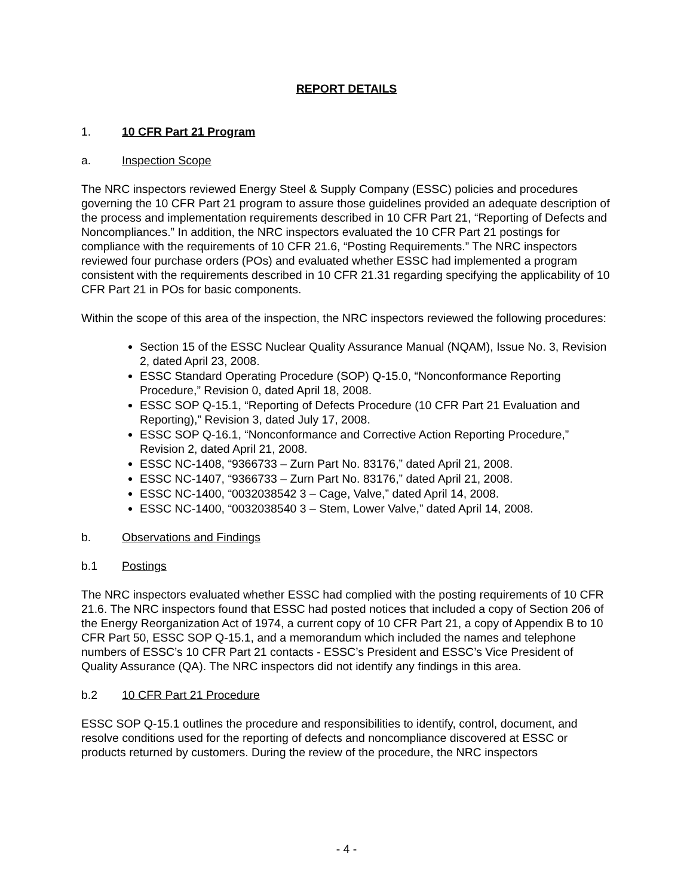REPORT DETAILS
1. 10 CFR Part 21 Program
a. Inspection Scope
The NRC inspectors reviewed Energy Steel & Supply Company (ESSC) policies and procedures governing the 10 CFR Part 21 program to assure those guidelines provided an adequate description of the process and implementation requirements described in 10 CFR Part 21, “Reporting of Defects and Noncompliances.” In addition, the NRC inspectors evaluated the 10 CFR Part 21 postings for compliance with the requirements of 10 CFR 21.6, “Posting Requirements.” The NRC inspectors reviewed four purchase orders (POs) and evaluated whether ESSC had implemented a program consistent with the requirements described in 10 CFR 21.31 regarding specifying the applicability of 10 CFR Part 21 in POs for basic components.
Within the scope of this area of the inspection, the NRC inspectors reviewed the following procedures:
Section 15 of the ESSC Nuclear Quality Assurance Manual (NQAM), Issue No. 3, Revision 2, dated April 23, 2008.
ESSC Standard Operating Procedure (SOP) Q-15.0, “Nonconformance Reporting Procedure,” Revision 0, dated April 18, 2008.
ESSC SOP Q-15.1, “Reporting of Defects Procedure (10 CFR Part 21 Evaluation and Reporting),” Revision 3, dated July 17, 2008.
ESSC SOP Q-16.1, “Nonconformance and Corrective Action Reporting Procedure,” Revision 2, dated April 21, 2008.
ESSC NC-1408, “9366733 – Zurn Part No. 83176,” dated April 21, 2008.
ESSC NC-1407, “9366733 – Zurn Part No. 83176,” dated April 21, 2008.
ESSC NC-1400, “0032038542 3 – Cage, Valve,” dated April 14, 2008.
ESSC NC-1400, “0032038540 3 – Stem, Lower Valve,” dated April 14, 2008.
b. Observations and Findings
b.1 Postings
The NRC inspectors evaluated whether ESSC had complied with the posting requirements of 10 CFR 21.6. The NRC inspectors found that ESSC had posted notices that included a copy of Section 206 of the Energy Reorganization Act of 1974, a current copy of 10 CFR Part 21, a copy of Appendix B to 10 CFR Part 50, ESSC SOP Q-15.1, and a memorandum which included the names and telephone numbers of ESSC’s 10 CFR Part 21 contacts - ESSC’s President and ESSC’s Vice President of Quality Assurance (QA). The NRC inspectors did not identify any findings in this area.
b.2 10 CFR Part 21 Procedure
ESSC SOP Q-15.1 outlines the procedure and responsibilities to identify, control, document, and resolve conditions used for the reporting of defects and noncompliance discovered at ESSC or products returned by customers. During the review of the procedure, the NRC inspectors
- 4 -